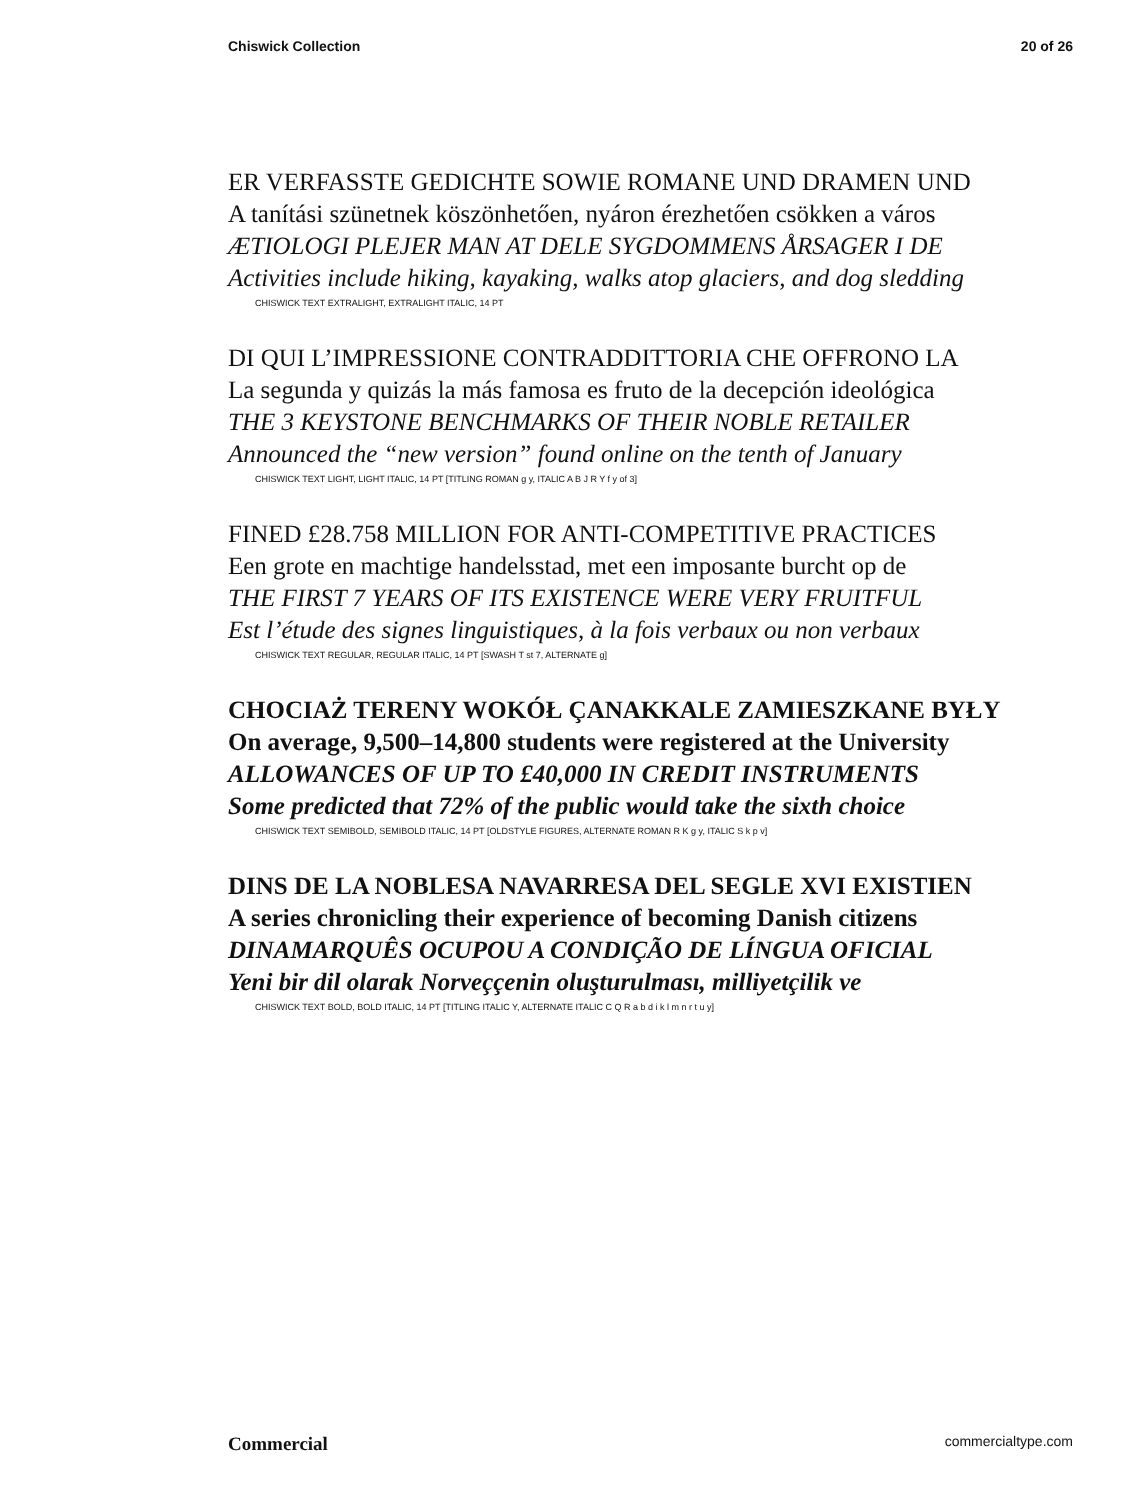Chiswick Collection 20 of 26
ER VERFASSTE GEDICHTE SOWIE ROMANE UND DRAMEN UND
A tanítási szünetnek köszönhetően, nyáron érezhetően csökken a város
ÆTIOLOGI PLEJER MAN AT DELE SYGDOMMENS ÅRSAGER I DE
Activities include hiking, kayaking, walks atop glaciers, and dog sledding
CHISWICK TEXT EXTRALIGHT, EXTRALIGHT ITALIC, 14 PT
DI QUI L’IMPRESSIONE CONTRADDITTORIA CHE OFFRONO LA
La segunda y quizás la más famosa es fruto de la decepción ideológica
THE 3 KEYSTONE BENCHMARKS OF THEIR NOBLE RETAILER
Announced the “new version” found online on the tenth of January
CHISWICK TEXT LIGHT, LIGHT ITALIC, 14 PT [TITLING ROMAN g y, ITALIC A B J R Y f y of 3]
FINED £28.758 MILLION FOR ANTI-COMPETITIVE PRACTICES
Een grote en machtige handelsstad, met een imposante burcht op de
THE FIRST 7 YEARS OF ITS EXISTENCE WERE VERY FRUITFUL
Est l’étude des signes linguistiques, à la fois verbaux ou non verbaux
CHISWICK TEXT REGULAR, REGULAR ITALIC, 14 PT [SWASH T st 7, ALTERNATE g]
CHOCIAŻ TERENY WOKÓŁ ÇANAKKALE ZAMIESZKANE BYŁY
On average, 9,500–14,800 students were registered at the University
ALLOWANCES OF UP TO £40,000 IN CREDIT INSTRUMENTS
Some predicted that 72% of the public would take the sixth choice
CHISWICK TEXT SEMIBOLD, SEMIBOLD ITALIC, 14 PT [OLDSTYLE FIGURES, ALTERNATE ROMAN R K g y, ITALIC S k p v]
DINS DE LA NOBLESA NAVARRESA DEL SEGLE XVI EXISTIEN
A series chronicling their experience of becoming Danish citizens
DINAMARQUÊS OCUPOU A CONDIÇÃO DE LÍNGUA OFICIAL
Yeni bir dil olarak Norveççenin oluşturulması, milliyetçilik ve
CHISWICK TEXT BOLD, BOLD ITALIC, 14 PT [TITLING ITALIC Y, ALTERNATE ITALIC C Q R a b d i k l m n r t u y]
Commercial commercialtype.com